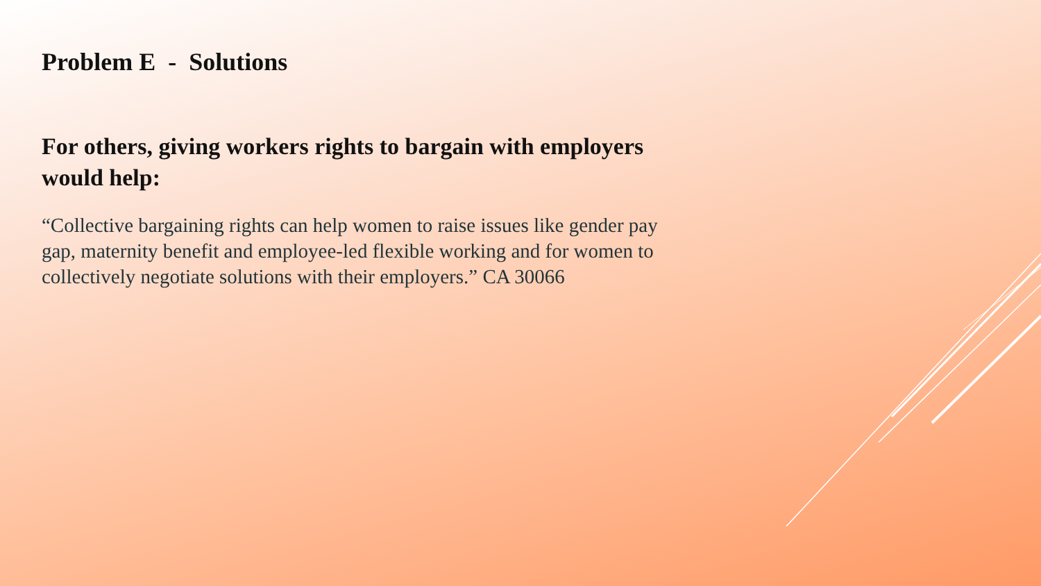Problem E - Solutions
For others, giving workers rights to bargain with employers would help:
“Collective bargaining rights can help women to raise issues like gender pay gap, maternity benefit and employee-led flexible working and for women to collectively negotiate solutions with their employers.” CA 30066